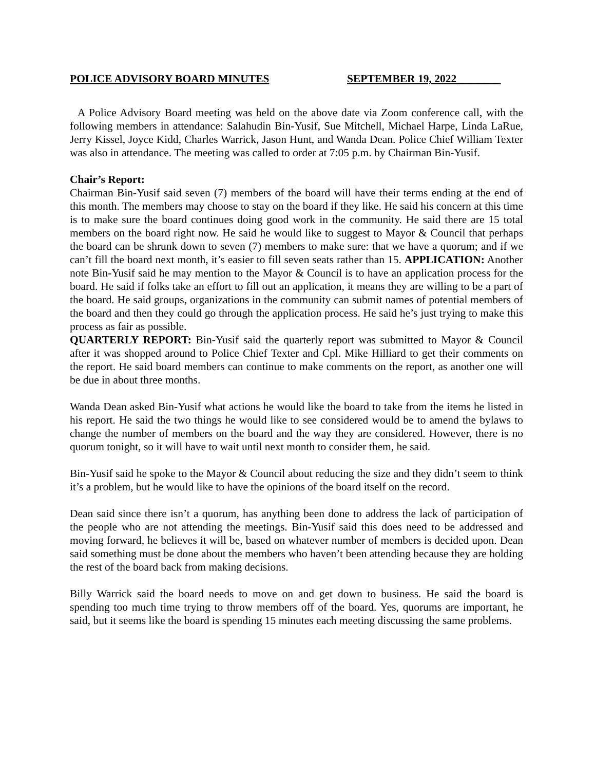POLICE ADVISORY BOARD MINUTES SEPTEMBER 19, 2022________
A Police Advisory Board meeting was held on the above date via Zoom conference call, with the following members in attendance: Salahudin Bin-Yusif, Sue Mitchell, Michael Harpe, Linda LaRue, Jerry Kissel, Joyce Kidd, Charles Warrick, Jason Hunt, and Wanda Dean. Police Chief William Texter was also in attendance. The meeting was called to order at 7:05 p.m. by Chairman Bin-Yusif.
Chair’s Report:
Chairman Bin-Yusif said seven (7) members of the board will have their terms ending at the end of this month. The members may choose to stay on the board if they like. He said his concern at this time is to make sure the board continues doing good work in the community. He said there are 15 total members on the board right now. He said he would like to suggest to Mayor & Council that perhaps the board can be shrunk down to seven (7) members to make sure: that we have a quorum; and if we can’t fill the board next month, it’s easier to fill seven seats rather than 15. APPLICATION: Another note Bin-Yusif said he may mention to the Mayor & Council is to have an application process for the board. He said if folks take an effort to fill out an application, it means they are willing to be a part of the board. He said groups, organizations in the community can submit names of potential members of the board and then they could go through the application process. He said he’s just trying to make this process as fair as possible.
QUARTERLY REPORT: Bin-Yusif said the quarterly report was submitted to Mayor & Council after it was shopped around to Police Chief Texter and Cpl. Mike Hilliard to get their comments on the report. He said board members can continue to make comments on the report, as another one will be due in about three months.
Wanda Dean asked Bin-Yusif what actions he would like the board to take from the items he listed in his report. He said the two things he would like to see considered would be to amend the bylaws to change the number of members on the board and the way they are considered. However, there is no quorum tonight, so it will have to wait until next month to consider them, he said.
Bin-Yusif said he spoke to the Mayor & Council about reducing the size and they didn’t seem to think it’s a problem, but he would like to have the opinions of the board itself on the record.
Dean said since there isn’t a quorum, has anything been done to address the lack of participation of the people who are not attending the meetings. Bin-Yusif said this does need to be addressed and moving forward, he believes it will be, based on whatever number of members is decided upon. Dean said something must be done about the members who haven’t been attending because they are holding the rest of the board back from making decisions.
Billy Warrick said the board needs to move on and get down to business. He said the board is spending too much time trying to throw members off of the board. Yes, quorums are important, he said, but it seems like the board is spending 15 minutes each meeting discussing the same problems.